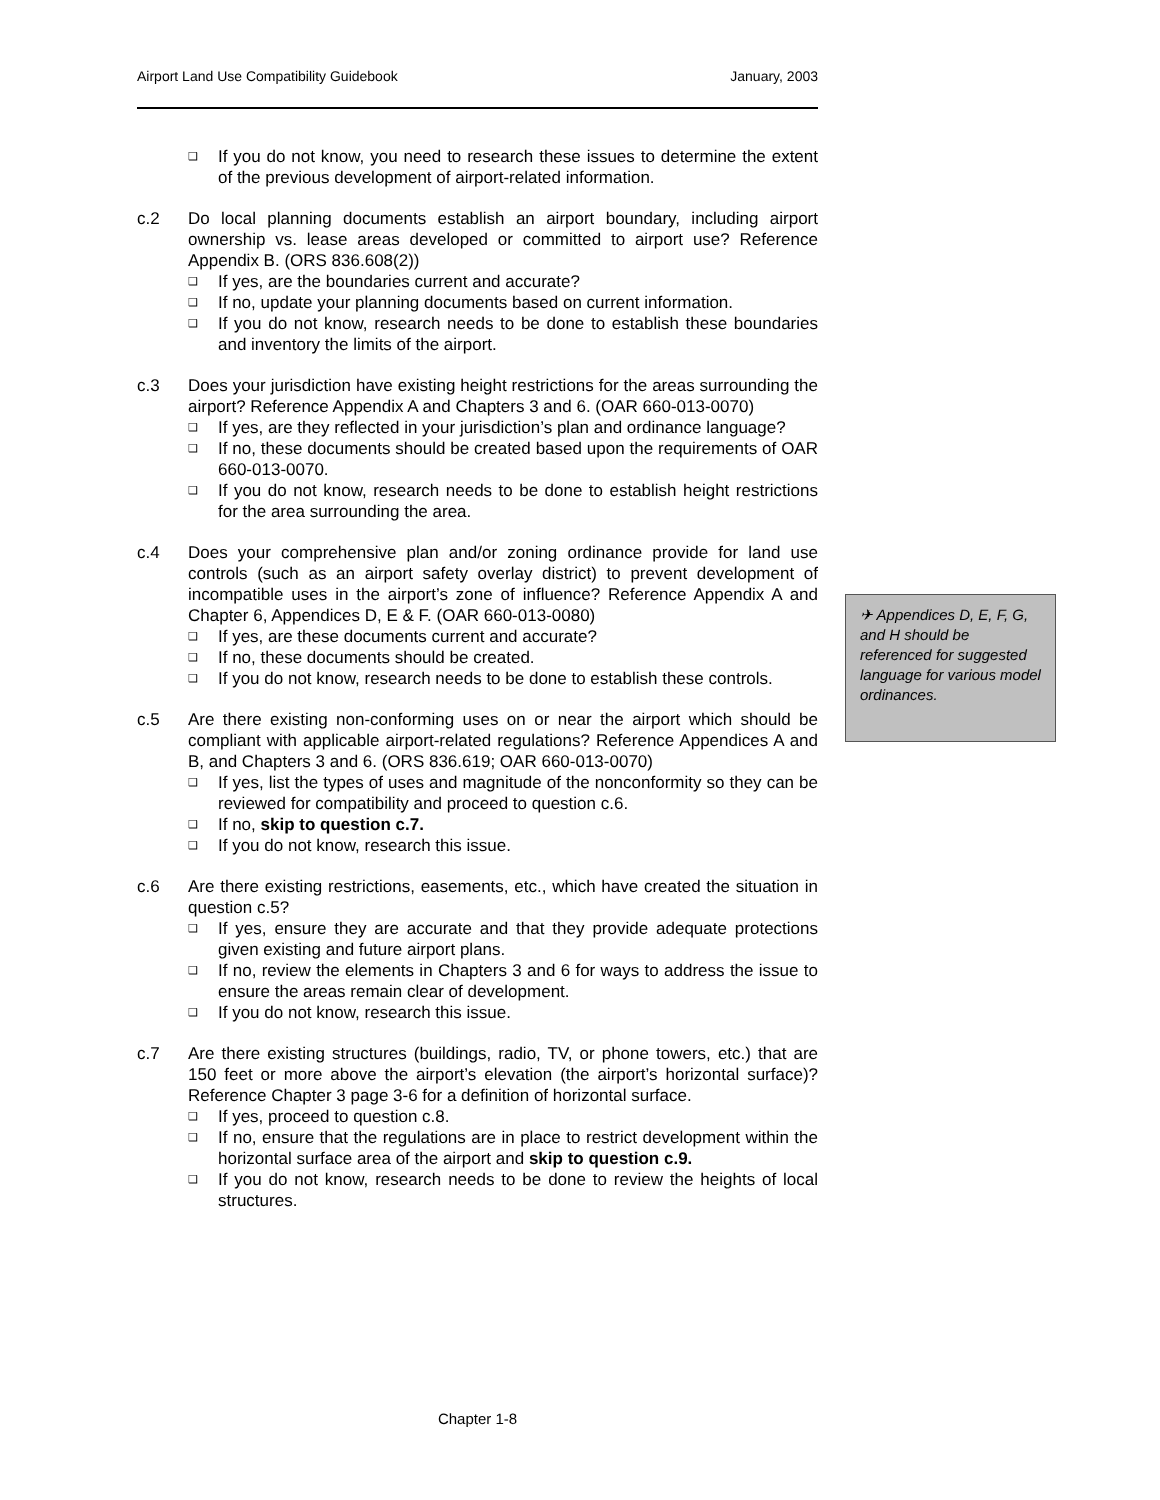Airport Land Use Compatibility Guidebook January, 2003
❑ If you do not know, you need to research these issues to determine the extent of the previous development of airport-related information.
c.2 Do local planning documents establish an airport boundary, including airport ownership vs. lease areas developed or committed to airport use? Reference Appendix B. (ORS 836.608(2))
❑ If yes, are the boundaries current and accurate?
❑ If no, update your planning documents based on current information.
❑ If you do not know, research needs to be done to establish these boundaries and inventory the limits of the airport.
c.3 Does your jurisdiction have existing height restrictions for the areas surrounding the airport? Reference Appendix A and Chapters 3 and 6. (OAR 660-013-0070)
❑ If yes, are they reflected in your jurisdiction’s plan and ordinance language?
❑ If no, these documents should be created based upon the requirements of OAR 660-013-0070.
❑ If you do not know, research needs to be done to establish height restrictions for the area surrounding the area.
c.4 Does your comprehensive plan and/or zoning ordinance provide for land use controls (such as an airport safety overlay district) to prevent development of incompatible uses in the airport’s zone of influence? Reference Appendix A and Chapter 6, Appendices D, E & F. (OAR 660-013-0080)
❑ If yes, are these documents current and accurate?
❑ If no, these documents should be created.
❑ If you do not know, research needs to be done to establish these controls.
c.5 Are there existing non-conforming uses on or near the airport which should be compliant with applicable airport-related regulations? Reference Appendices A and B, and Chapters 3 and 6. (ORS 836.619; OAR 660-013-0070)
❑ If yes, list the types of uses and magnitude of the nonconformity so they can be reviewed for compatibility and proceed to question c.6.
❑ If no, skip to question c.7.
❑ If you do not know, research this issue.
c.6 Are there existing restrictions, easements, etc., which have created the situation in question c.5?
❑ If yes, ensure they are accurate and that they provide adequate protections given existing and future airport plans.
❑ If no, review the elements in Chapters 3 and 6 for ways to address the issue to ensure the areas remain clear of development.
❑ If you do not know, research this issue.
c.7 Are there existing structures (buildings, radio, TV, or phone towers, etc.) that are 150 feet or more above the airport’s elevation (the airport’s horizontal surface)? Reference Chapter 3 page 3-6 for a definition of horizontal surface.
❑ If yes, proceed to question c.8.
❑ If no, ensure that the regulations are in place to restrict development within the horizontal surface area of the airport and skip to question c.9.
❑ If you do not know, research needs to be done to review the heights of local structures.
✈ Appendices D, E, F, G, and H should be referenced for suggested language for various model ordinances.
Chapter 1-8